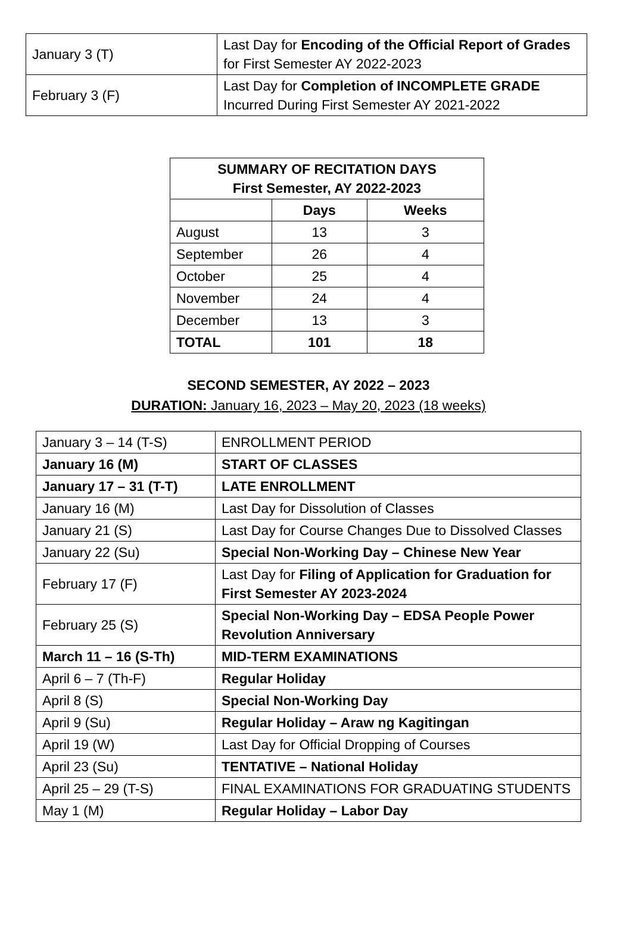| January 3 (T) | Last Day for Encoding of the Official Report of Grades for First Semester AY 2022-2023 |
| February 3 (F) | Last Day for Completion of INCOMPLETE GRADE Incurred During First Semester AY 2021-2022 |
| SUMMARY OF RECITATION DAYS First Semester, AY 2022-2023 | | |
| --- | --- | --- |
| | Days | Weeks |
| August | 13 | 3 |
| September | 26 | 4 |
| October | 25 | 4 |
| November | 24 | 4 |
| December | 13 | 3 |
| TOTAL | 101 | 18 |
SECOND SEMESTER, AY 2022 – 2023
DURATION: January 16, 2023 – May 20, 2023 (18 weeks)
| January 3 – 14 (T-S) | ENROLLMENT PERIOD |
| January 16 (M) | START OF CLASSES |
| January 17 – 31 (T-T) | LATE ENROLLMENT |
| January 16 (M) | Last Day for Dissolution of Classes |
| January 21 (S) | Last Day for Course Changes Due to Dissolved Classes |
| January 22 (Su) | Special Non-Working Day – Chinese New Year |
| February 17 (F) | Last Day for Filing of Application for Graduation for First Semester AY 2023-2024 |
| February 25 (S) | Special Non-Working Day – EDSA People Power Revolution Anniversary |
| March 11 – 16 (S-Th) | MID-TERM EXAMINATIONS |
| April 6 – 7 (Th-F) | Regular Holiday |
| April 8 (S) | Special Non-Working Day |
| April 9 (Su) | Regular Holiday – Araw ng Kagitingan |
| April 19 (W) | Last Day for Official Dropping of Courses |
| April 23 (Su) | TENTATIVE – National Holiday |
| April 25 – 29 (T-S) | FINAL EXAMINATIONS FOR GRADUATING STUDENTS |
| May 1 (M) | Regular Holiday – Labor Day |